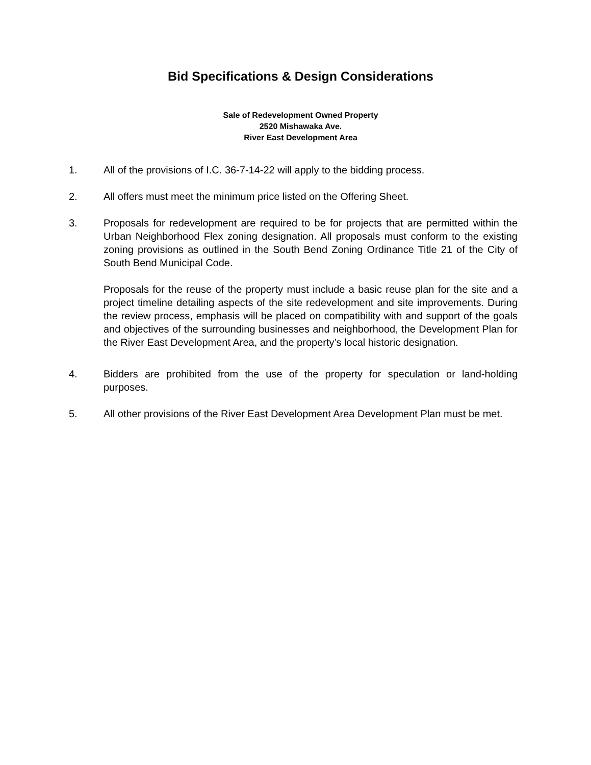Bid Specifications & Design Considerations
Sale of Redevelopment Owned Property
2520 Mishawaka Ave.
River East Development Area
1. All of the provisions of I.C. 36-7-14-22 will apply to the bidding process.
2. All offers must meet the minimum price listed on the Offering Sheet.
3. Proposals for redevelopment are required to be for projects that are permitted within the Urban Neighborhood Flex zoning designation. All proposals must conform to the existing zoning provisions as outlined in the South Bend Zoning Ordinance Title 21 of the City of South Bend Municipal Code.
Proposals for the reuse of the property must include a basic reuse plan for the site and a project timeline detailing aspects of the site redevelopment and site improvements. During the review process, emphasis will be placed on compatibility with and support of the goals and objectives of the surrounding businesses and neighborhood, the Development Plan for the River East Development Area, and the property’s local historic designation.
4. Bidders are prohibited from the use of the property for speculation or land-holding purposes.
5. All other provisions of the River East Development Area Development Plan must be met.